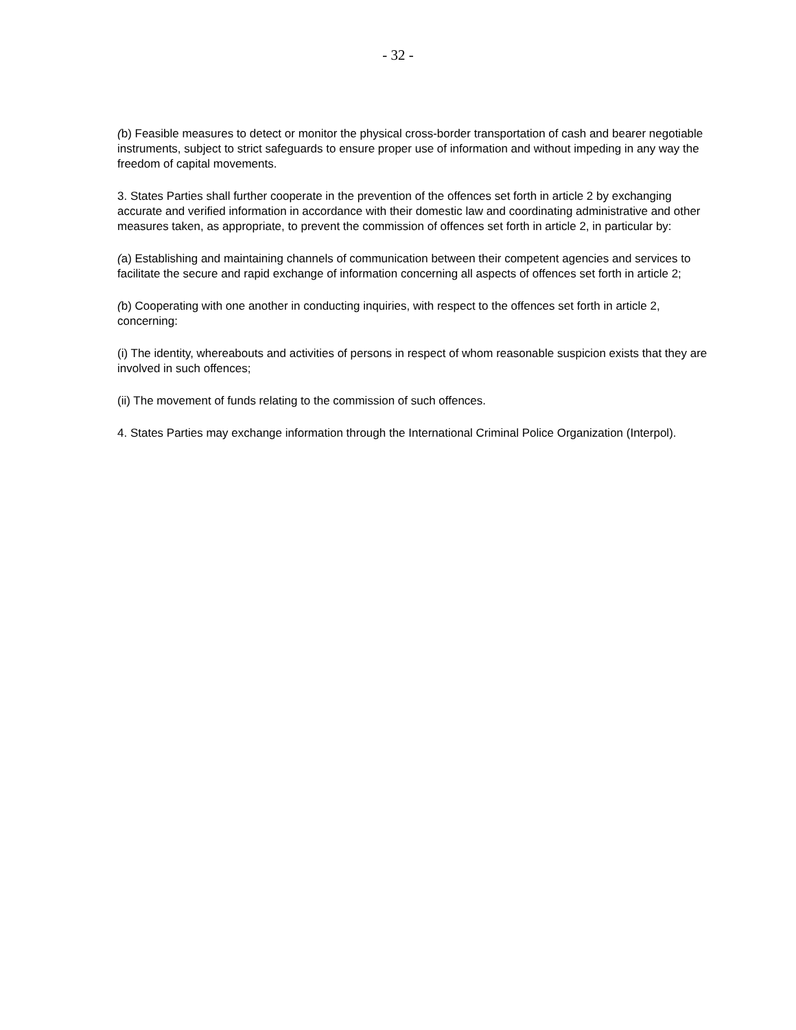- 32 -
(b) Feasible measures to detect or monitor the physical cross-border transportation of cash and bearer negotiable instruments, subject to strict safeguards to ensure proper use of information and without impeding in any way the freedom of capital movements.
3. States Parties shall further cooperate in the prevention of the offences set forth in article 2 by exchanging accurate and verified information in accordance with their domestic law and coordinating administrative and other measures taken, as appropriate, to prevent the commission of offences set forth in article 2, in particular by:
(a) Establishing and maintaining channels of communication between their competent agencies and services to facilitate the secure and rapid exchange of information concerning all aspects of offences set forth in article 2;
(b) Cooperating with one another in conducting inquiries, with respect to the offences set forth in article 2, concerning:
(i) The identity, whereabouts and activities of persons in respect of whom reasonable suspicion exists that they are involved in such offences;
(ii) The movement of funds relating to the commission of such offences.
4. States Parties may exchange information through the International Criminal Police Organization (Interpol).